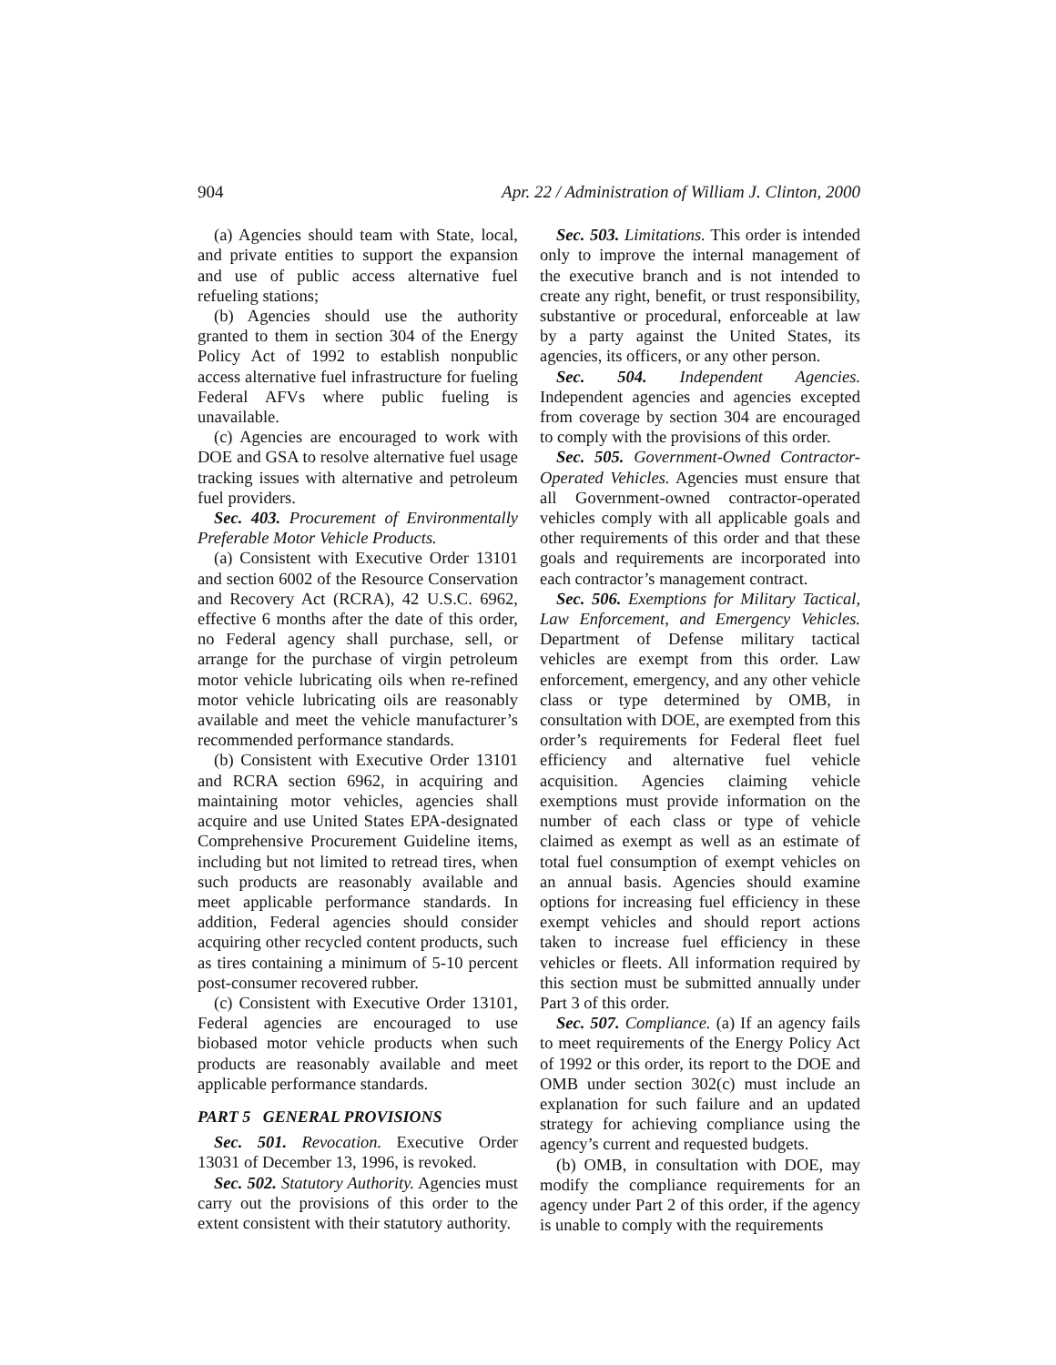904 Apr. 22 / Administration of William J. Clinton, 2000
(a) Agencies should team with State, local, and private entities to support the expansion and use of public access alternative fuel refueling stations;
(b) Agencies should use the authority granted to them in section 304 of the Energy Policy Act of 1992 to establish nonpublic access alternative fuel infrastructure for fueling Federal AFVs where public fueling is unavailable.
(c) Agencies are encouraged to work with DOE and GSA to resolve alternative fuel usage tracking issues with alternative and petroleum fuel providers.
Sec. 403. Procurement of Environmentally Preferable Motor Vehicle Products.
(a) Consistent with Executive Order 13101 and section 6002 of the Resource Conservation and Recovery Act (RCRA), 42 U.S.C. 6962, effective 6 months after the date of this order, no Federal agency shall purchase, sell, or arrange for the purchase of virgin petroleum motor vehicle lubricating oils when re-refined motor vehicle lubricating oils are reasonably available and meet the vehicle manufacturer’s recommended performance standards.
(b) Consistent with Executive Order 13101 and RCRA section 6962, in acquiring and maintaining motor vehicles, agencies shall acquire and use United States EPA-designated Comprehensive Procurement Guideline items, including but not limited to retread tires, when such products are reasonably available and meet applicable performance standards. In addition, Federal agencies should consider acquiring other recycled content products, such as tires containing a minimum of 5-10 percent post-consumer recovered rubber.
(c) Consistent with Executive Order 13101, Federal agencies are encouraged to use biobased motor vehicle products when such products are reasonably available and meet applicable performance standards.
PART 5 GENERAL PROVISIONS
Sec. 501. Revocation. Executive Order 13031 of December 13, 1996, is revoked.
Sec. 502. Statutory Authority. Agencies must carry out the provisions of this order to the extent consistent with their statutory authority.
Sec. 503. Limitations. This order is intended only to improve the internal management of the executive branch and is not intended to create any right, benefit, or trust responsibility, substantive or procedural, enforceable at law by a party against the United States, its agencies, its officers, or any other person.
Sec. 504. Independent Agencies. Independent agencies and agencies excepted from coverage by section 304 are encouraged to comply with the provisions of this order.
Sec. 505. Government-Owned Contractor-Operated Vehicles. Agencies must ensure that all Government-owned contractor-operated vehicles comply with all applicable goals and other requirements of this order and that these goals and requirements are incorporated into each contractor’s management contract.
Sec. 506. Exemptions for Military Tactical, Law Enforcement, and Emergency Vehicles. Department of Defense military tactical vehicles are exempt from this order. Law enforcement, emergency, and any other vehicle class or type determined by OMB, in consultation with DOE, are exempted from this order’s requirements for Federal fleet fuel efficiency and alternative fuel vehicle acquisition. Agencies claiming vehicle exemptions must provide information on the number of each class or type of vehicle claimed as exempt as well as an estimate of total fuel consumption of exempt vehicles on an annual basis. Agencies should examine options for increasing fuel efficiency in these exempt vehicles and should report actions taken to increase fuel efficiency in these vehicles or fleets. All information required by this section must be submitted annually under Part 3 of this order.
Sec. 507. Compliance. (a) If an agency fails to meet requirements of the Energy Policy Act of 1992 or this order, its report to the DOE and OMB under section 302(c) must include an explanation for such failure and an updated strategy for achieving compliance using the agency’s current and requested budgets.
(b) OMB, in consultation with DOE, may modify the compliance requirements for an agency under Part 2 of this order, if the agency is unable to comply with the requirements